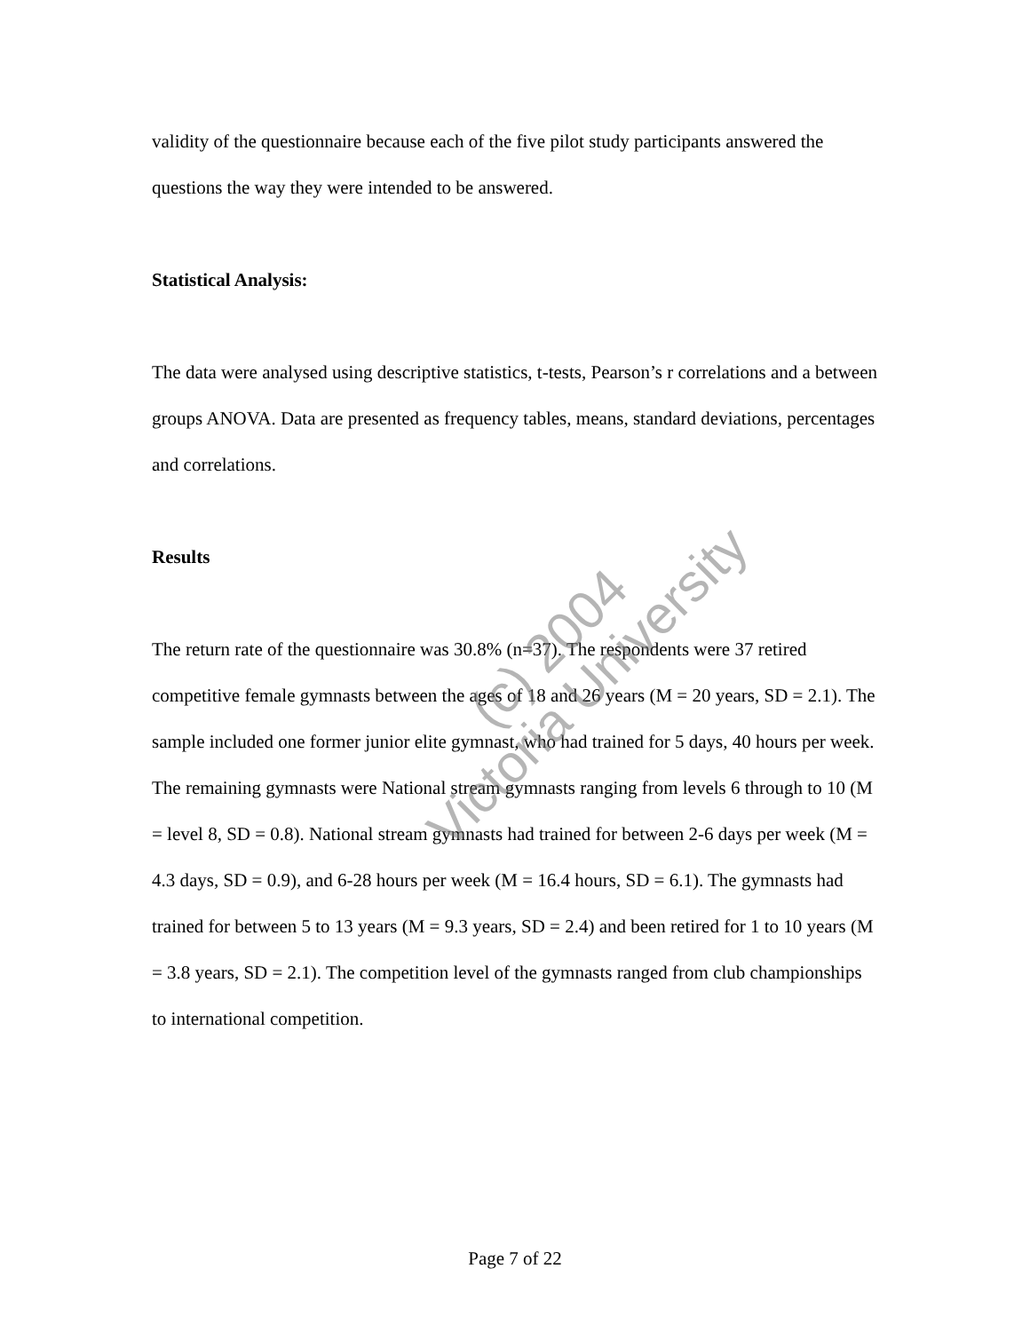validity of the questionnaire because each of the five pilot study participants answered the questions the way they were intended to be answered.
Statistical Analysis:
The data were analysed using descriptive statistics, t-tests, Pearson’s r correlations and a between groups ANOVA. Data are presented as frequency tables, means, standard deviations, percentages and correlations.
Results
The return rate of the questionnaire was 30.8% (n=37). The respondents were 37 retired competitive female gymnasts between the ages of 18 and 26 years (M = 20 years, SD = 2.1). The sample included one former junior elite gymnast, who had trained for 5 days, 40 hours per week. The remaining gymnasts were National stream gymnasts ranging from levels 6 through to 10 (M = level 8, SD = 0.8). National stream gymnasts had trained for between 2-6 days per week (M = 4.3 days, SD = 0.9), and 6-28 hours per week (M = 16.4 hours, SD = 6.1). The gymnasts had trained for between 5 to 13 years (M = 9.3 years, SD = 2.4) and been retired for 1 to 10 years (M = 3.8 years, SD = 2.1). The competition level of the gymnasts ranged from club championships to international competition.
(c) 2004
Victoria University
Page 7 of 22